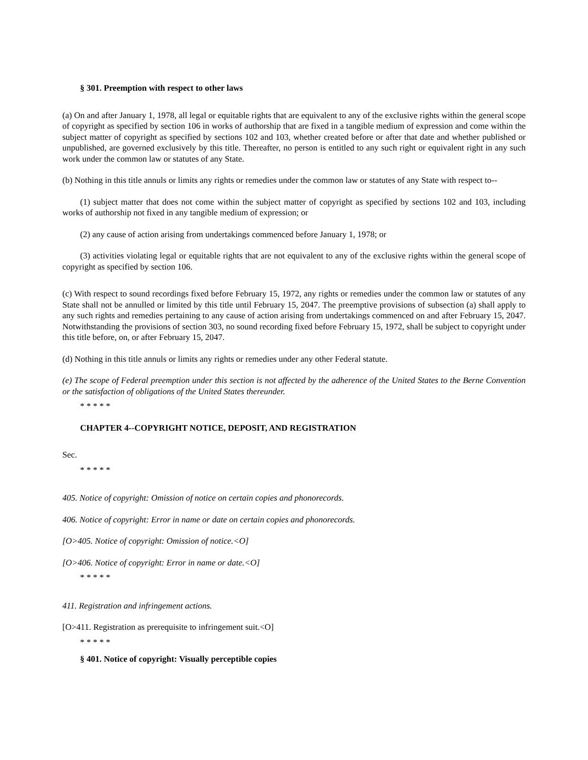§ 301. Preemption with respect to other laws
(a) On and after January 1, 1978, all legal or equitable rights that are equivalent to any of the exclusive rights within the general scope of copyright as specified by section 106 in works of authorship that are fixed in a tangible medium of expression and come within the subject matter of copyright as specified by sections 102 and 103, whether created before or after that date and whether published or unpublished, are governed exclusively by this title. Thereafter, no person is entitled to any such right or equivalent right in any such work under the common law or statutes of any State.
(b) Nothing in this title annuls or limits any rights or remedies under the common law or statutes of any State with respect to--
(1) subject matter that does not come within the subject matter of copyright as specified by sections 102 and 103, including works of authorship not fixed in any tangible medium of expression; or
(2) any cause of action arising from undertakings commenced before January 1, 1978; or
(3) activities violating legal or equitable rights that are not equivalent to any of the exclusive rights within the general scope of copyright as specified by section 106.
(c) With respect to sound recordings fixed before February 15, 1972, any rights or remedies under the common law or statutes of any State shall not be annulled or limited by this title until February 15, 2047. The preemptive provisions of subsection (a) shall apply to any such rights and remedies pertaining to any cause of action arising from undertakings commenced on and after February 15, 2047. Notwithstanding the provisions of section 303, no sound recording fixed before February 15, 1972, shall be subject to copyright under this title before, on, or after February 15, 2047.
(d) Nothing in this title annuls or limits any rights or remedies under any other Federal statute.
(e) The scope of Federal preemption under this section is not affected by the adherence of the United States to the Berne Convention or the satisfaction of obligations of the United States thereunder.
* * * * *
CHAPTER 4--COPYRIGHT NOTICE, DEPOSIT, AND REGISTRATION
Sec.
* * * * *
405. Notice of copyright: Omission of notice on certain copies and phonorecords.
406. Notice of copyright: Error in name or date on certain copies and phonorecords.
[O>405. Notice of copyright: Omission of notice.<O]
[O>406. Notice of copyright: Error in name or date.<O]
* * * * *
411. Registration and infringement actions.
[O>411. Registration as prerequisite to infringement suit.<O]
* * * * *
§ 401. Notice of copyright: Visually perceptible copies